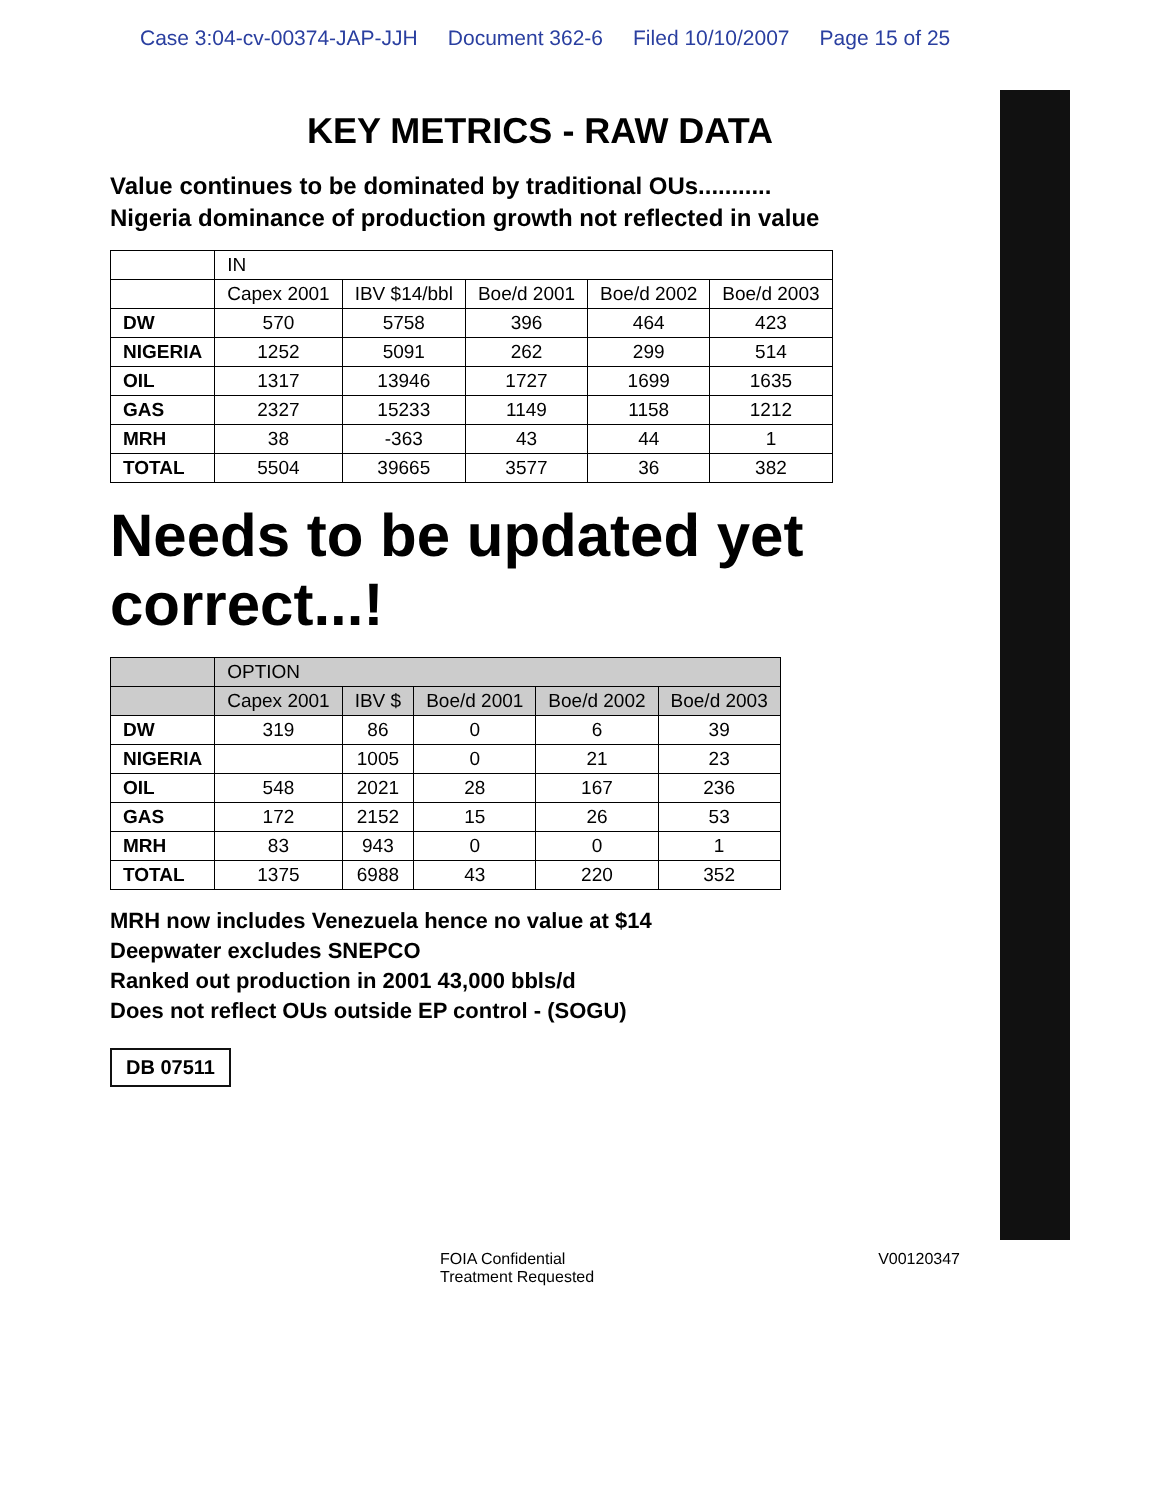Case 3:04-cv-00374-JAP-JJH Document 362-6 Filed 10/10/2007 Page 15 of 25
KEY METRICS - RAW DATA
Value continues to be dominated by traditional OUs...........
Nigeria dominance of production growth not reflected in value
| | IN | | | | |
| --- | --- | --- | --- | --- | --- |
| | Capex 2001 | IBV $14/bbl | Boe/d 2001 | Boe/d 2002 | Boe/d 2003 |
| DW | 570 | 5758 | 396 | 464 | 423 |
| NIGERIA | 1252 | 5091 | 262 | 299 | 514 |
| OIL | 1317 | 13946 | 1727 | 1699 | 1635 |
| GAS | 2327 | 15233 | 1149 | 1158 | 1212 |
| MRH | 38 | -363 | 43 | 44 | 1 |
| TOTAL | 5504 | 39665 | 3577 | 36 | 382 |
Needs to be updated yet correct...!
| | OPTION | | | | |
| --- | --- | --- | --- | --- | --- |
| | Capex 2001 | IBV $ | Boe/d 2001 | Boe/d 2002 | Boe/d 2003 |
| DW | 319 | 86 | 0 | 6 | 39 |
| NIGERIA | | 1005 | 0 | 21 | 23 |
| OIL | 548 | 2021 | 28 | 167 | 236 |
| GAS | 172 | 2152 | 15 | 26 | 53 |
| MRH | 83 | 943 | 0 | 0 | 1 |
| TOTAL | 1375 | 6988 | 43 | 220 | 352 |
MRH now includes Venezuela hence no value at $14
Deepwater excludes SNEPCO
Ranked out production in 2001 43,000 bbls/d
Does not reflect OUs outside EP control - (SOGU)
DB 07511
FOIA Confidential
Treatment Requested V00120347